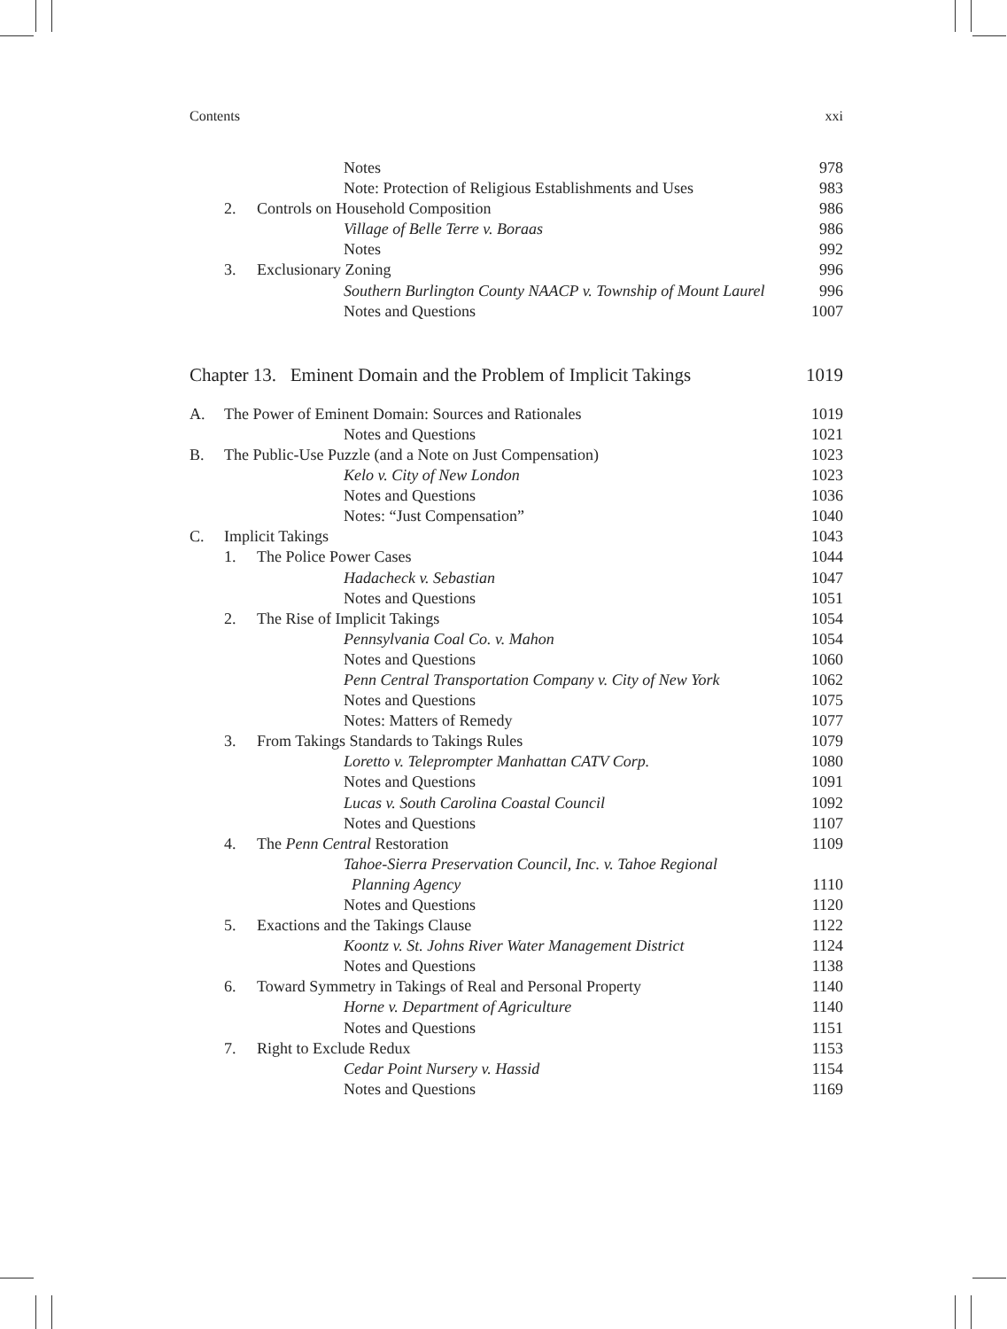Contents xxi
Notes 978
Note: Protection of Religious Establishments and Uses 983
2. Controls on Household Composition 986
Village of Belle Terre v. Boraas 986
Notes 992
3. Exclusionary Zoning 996
Southern Burlington County NAACP v. Township of Mount Laurel 996
Notes and Questions 1007
Chapter 13. Eminent Domain and the Problem of Implicit Takings 1019
A. The Power of Eminent Domain: Sources and Rationales 1019
Notes and Questions 1021
B. The Public-Use Puzzle (and a Note on Just Compensation) 1023
Kelo v. City of New London 1023
Notes and Questions 1036
Notes: “Just Compensation” 1040
C. Implicit Takings 1043
1. The Police Power Cases 1044
Hadacheck v. Sebastian 1047
Notes and Questions 1051
2. The Rise of Implicit Takings 1054
Pennsylvania Coal Co. v. Mahon 1054
Notes and Questions 1060
Penn Central Transportation Company v. City of New York 1062
Notes and Questions 1075
Notes: Matters of Remedy 1077
3. From Takings Standards to Takings Rules 1079
Loretto v. Teleprompter Manhattan CATV Corp. 1080
Notes and Questions 1091
Lucas v. South Carolina Coastal Council 1092
Notes and Questions 1107
4. The Penn Central Restoration 1109
Tahoe-Sierra Preservation Council, Inc. v. Tahoe Regional
Planning Agency
1110
Notes and Questions 1120
5. Exactions and the Takings Clause 1122
Koontz v. St. Johns River Water Management District 1124
Notes and Questions 1138
6. Toward Symmetry in Takings of Real and Personal Property 1140
Horne v. Department of Agriculture 1140
Notes and Questions 1151
7. Right to Exclude Redux 1153
Cedar Point Nursery v. Hassid 1154
Notes and Questions 1169